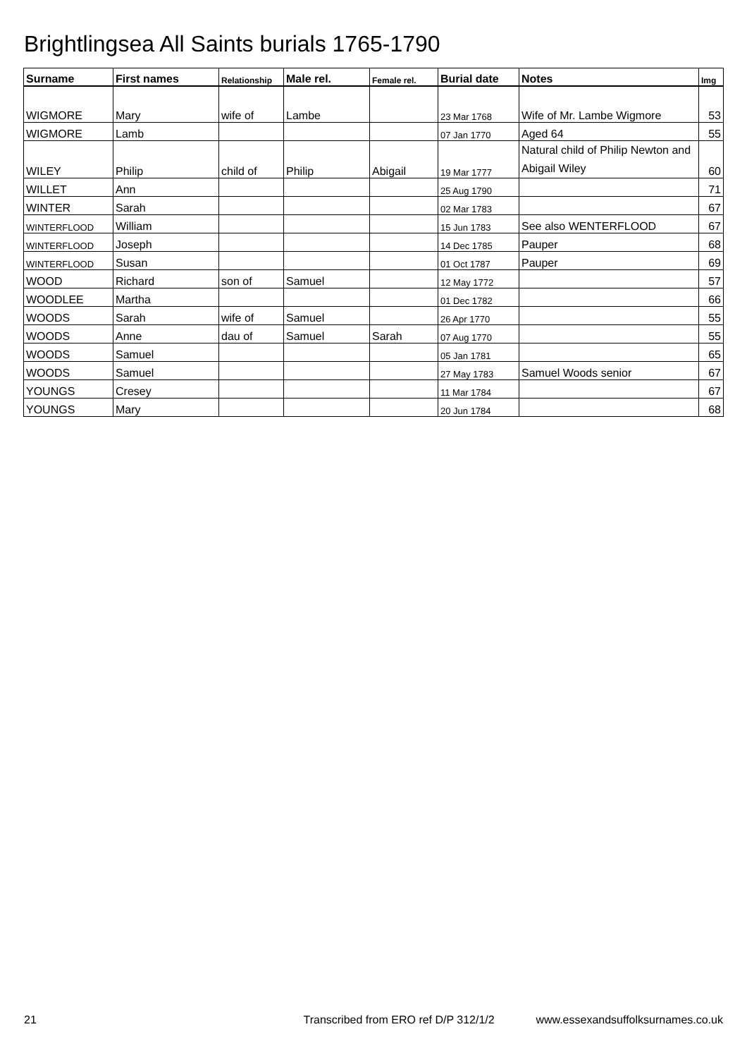Brightlingsea All Saints burials 1765-1790
| Surname | First names | Relationship | Male rel. | Female rel. | Burial date | Notes | Img |
| --- | --- | --- | --- | --- | --- | --- | --- |
| WIGMORE | Mary | wife of | Lambe | | 23 Mar 1768 | Wife of Mr. Lambe Wigmore | 53 |
| WIGMORE | Lamb | | | | 07 Jan 1770 | Aged 64 | 55 |
| WILEY | Philip | child of | Philip | Abigail | 19 Mar 1777 | Natural child of Philip Newton and Abigail Wiley | 60 |
| WILLET | Ann | | | | 25 Aug 1790 | | 71 |
| WINTER | Sarah | | | | 02 Mar 1783 | | 67 |
| WINTERFLOOD | William | | | | 15 Jun 1783 | See also WENTERFLOOD | 67 |
| WINTERFLOOD | Joseph | | | | 14 Dec 1785 | Pauper | 68 |
| WINTERFLOOD | Susan | | | | 01 Oct 1787 | Pauper | 69 |
| WOOD | Richard | son of | Samuel | | 12 May 1772 | | 57 |
| WOODLEE | Martha | | | | 01 Dec 1782 | | 66 |
| WOODS | Sarah | wife of | Samuel | | 26 Apr 1770 | | 55 |
| WOODS | Anne | dau of | Samuel | Sarah | 07 Aug 1770 | | 55 |
| WOODS | Samuel | | | | 05 Jan 1781 | | 65 |
| WOODS | Samuel | | | | 27 May 1783 | Samuel Woods senior | 67 |
| YOUNGS | Cresey | | | | 11 Mar 1784 | | 67 |
| YOUNGS | Mary | | | | 20 Jun 1784 | | 68 |
21 Transcribed from ERO ref D/P 312/1/2 www.essexandsuffolksurnames.co.uk